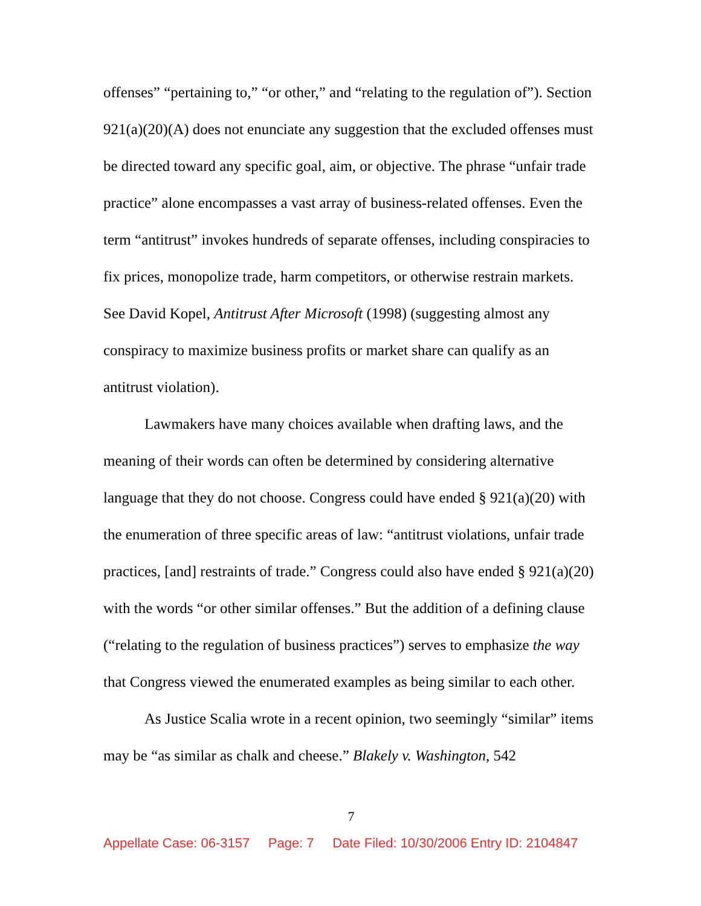offenses” “pertaining to,” “or other,” and “relating to the regulation of”). Section 921(a)(20)(A) does not enunciate any suggestion that the excluded offenses must be directed toward any specific goal, aim, or objective. The phrase “unfair trade practice” alone encompasses a vast array of business-related offenses. Even the term “antitrust” invokes hundreds of separate offenses, including conspiracies to fix prices, monopolize trade, harm competitors, or otherwise restrain markets. See David Kopel, Antitrust After Microsoft (1998) (suggesting almost any conspiracy to maximize business profits or market share can qualify as an antitrust violation).
Lawmakers have many choices available when drafting laws, and the meaning of their words can often be determined by considering alternative language that they do not choose. Congress could have ended § 921(a)(20) with the enumeration of three specific areas of law: “antitrust violations, unfair trade practices, [and] restraints of trade.” Congress could also have ended § 921(a)(20) with the words “or other similar offenses.” But the addition of a defining clause (“relating to the regulation of business practices”) serves to emphasize the way that Congress viewed the enumerated examples as being similar to each other.
As Justice Scalia wrote in a recent opinion, two seemingly “similar” items may be “as similar as chalk and cheese.” Blakely v. Washington, 542
7
Appellate Case: 06-3157 Page: 7 Date Filed: 10/30/2006 Entry ID: 2104847